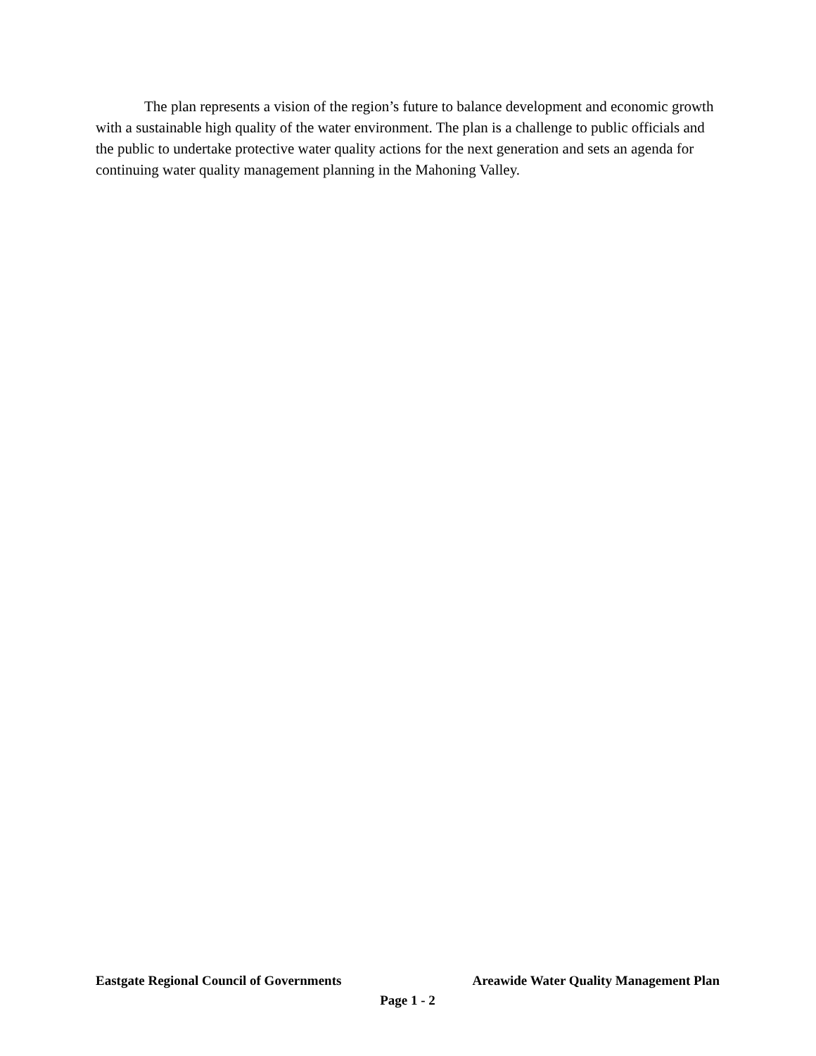The plan represents a vision of the region’s future to balance development and economic growth with a sustainable high quality of the water environment. The plan is a challenge to public officials and the public to undertake protective water quality actions for the next generation and sets an agenda for continuing water quality management planning in the Mahoning Valley.
Eastgate Regional Council of Governments Areawide Water Quality Management Plan
Page 1 - 2